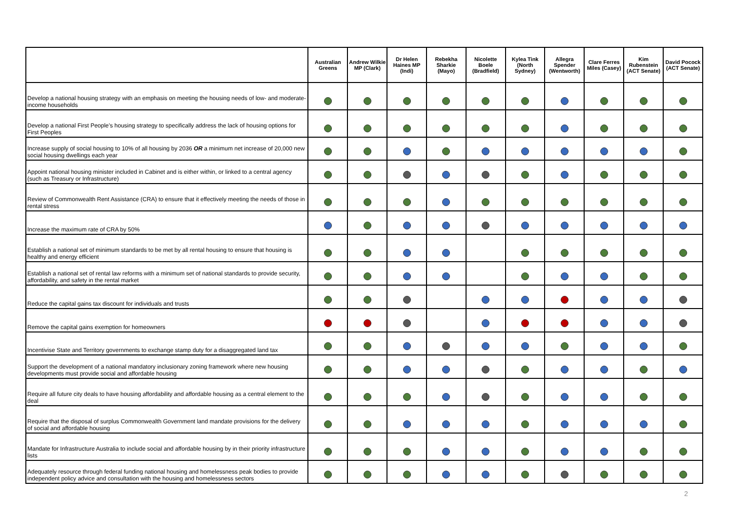| | Australian Greens | Andrew Wilkie MP (Clark) | Dr Helen Haines MP (Indi) | Rebekha Sharkie (Mayo) | Nicolette Boele (Bradfield) | Kylea Tink (North Sydney) | Allegra Spender (Wentworth) | Clare Ferres Miles (Casey) | Kim Rubenstein (ACT Senate) | David Pocock (ACT Senate) |
| --- | --- | --- | --- | --- | --- | --- | --- | --- | --- | --- |
| Develop a national housing strategy with an emphasis on meeting the housing needs of low- and moderate-income households | | | | | | | | | | |
| Develop a national First People’s housing strategy to specifically address the lack of housing options for First Peoples | | | | | | | | | | |
| Increase supply of social housing to 10% of all housing by 2036 OR a minimum net increase of 20,000 new social housing dwellings each year | | | | | | | | | | |
| Appoint national housing minister included in Cabinet and is either within, or linked to a central agency (such as Treasury or Infrastructure) | | | | | | | | | | |
| Review of Commonwealth Rent Assistance (CRA) to ensure that it effectively meeting the needs of those in rental stress | | | | | | | | | | |
| Increase the maximum rate of CRA by 50% | | | | | | | | | | |
| Establish a national set of minimum standards to be met by all rental housing to ensure that housing is healthy and energy efficient | | | | | | | | | | |
| Establish a national set of rental law reforms with a minimum set of national standards to provide security, affordability, and safety in the rental market | | | | | | | | | | |
| Reduce the capital gains tax discount for individuals and trusts | | | | | | | | | | |
| Remove the capital gains exemption for homeowners | | | | | | | | | | |
| Incentivise State and Territory governments to exchange stamp duty for a disaggregated land tax | | | | | | | | | | |
| Support the development of a national mandatory inclusionary zoning framework where new housing developments must provide social and affordable housing | | | | | | | | | | |
| Require all future city deals to have housing affordability and affordable housing as a central element to the deal | | | | | | | | | | |
| Require that the disposal of surplus Commonwealth Government land mandate provisions for the delivery of social and affordable housing | | | | | | | | | | |
| Mandate for Infrastructure Australia to include social and affordable housing by in their priority infrastructure lists | | | | | | | | | | |
| Adequately resource through federal funding national housing and homelessness peak bodies to provide independent policy advice and consultation with the housing and homelessness sectors | | | | | | | | | | |
2